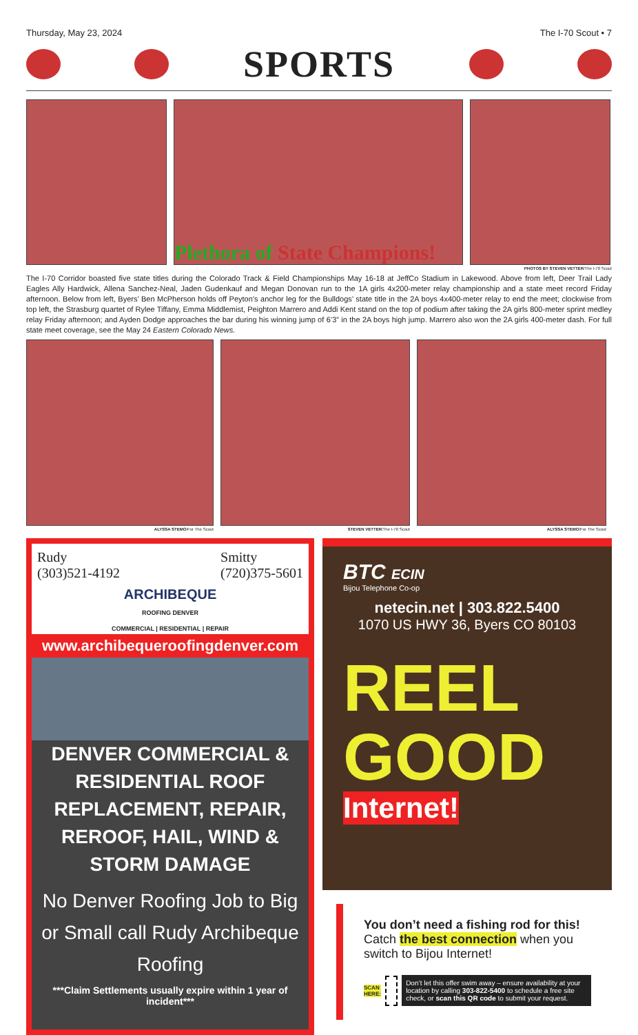Thursday, May 23, 2024 The I-70 Scout • 7
SPORTS
Plethora of State Champions!
PHOTOS BY STEVEN VETTER/The I-70 Scout
The I-70 Corridor boasted five state titles during the Colorado Track & Field Championships May 16-18 at JeffCo Stadium in Lakewood. Above from left, Deer Trail Lady Eagles Ally Hardwick, Allena Sanchez-Neal, Jaden Gudenkauf and Megan Donovan run to the 1A girls 4x200-meter relay championship and a state meet record Friday afternoon. Below from left, Byers’ Ben McPherson holds off Peyton’s anchor leg for the Bulldogs’ state title in the 2A boys 4x400-meter relay to end the meet; clockwise from top left, the Strasburg quartet of Rylee Tiffany, Emma Middlemist, Peighton Marrero and Addi Kent stand on the top of podium after taking the 2A girls 800-meter sprint medley relay Friday afternoon; and Ayden Dodge approaches the bar during his winning jump of 6’3” in the 2A boys high jump. Marrero also won the 2A girls 400-meter dash. For full state meet coverage, see the May 24 Eastern Colorado News.
ALYSSA STEMO/For The Scout STEVEN VETTER/The I-70 Scout ALYSSA STEMO/For The Scout
Rudy
(303)521-4192 Smitty
(720)375-5601
ARCHIBEQUE
ROOFING DENVER
COMMERCIAL | RESIDENTIAL | REPAIR
www.archibequeroofingdenver.com
DENVER COMMERCIAL & RESIDENTIAL ROOF REPLACEMENT, REPAIR, REROOF, HAIL, WIND & STORM DAMAGE
No Denver Roofing Job to Big or Small call Rudy Archibeque Roofing
***Claim Settlements usually expire within 1 year of incident***
BTC ECIN
Bijou Telephone Co-op
netecin.net | 303.822.5400
1070 US HWY 36, Byers CO 80103
REEL
GOOD
Internet!
You don’t need a fishing rod for this!
Catch the best connection when you switch to Bijou Internet!
SCAN HERE: Don’t let this offer swim away – ensure availability at your location by calling 303-822-5400 to schedule a free site check, or scan this QR code to submit your request.